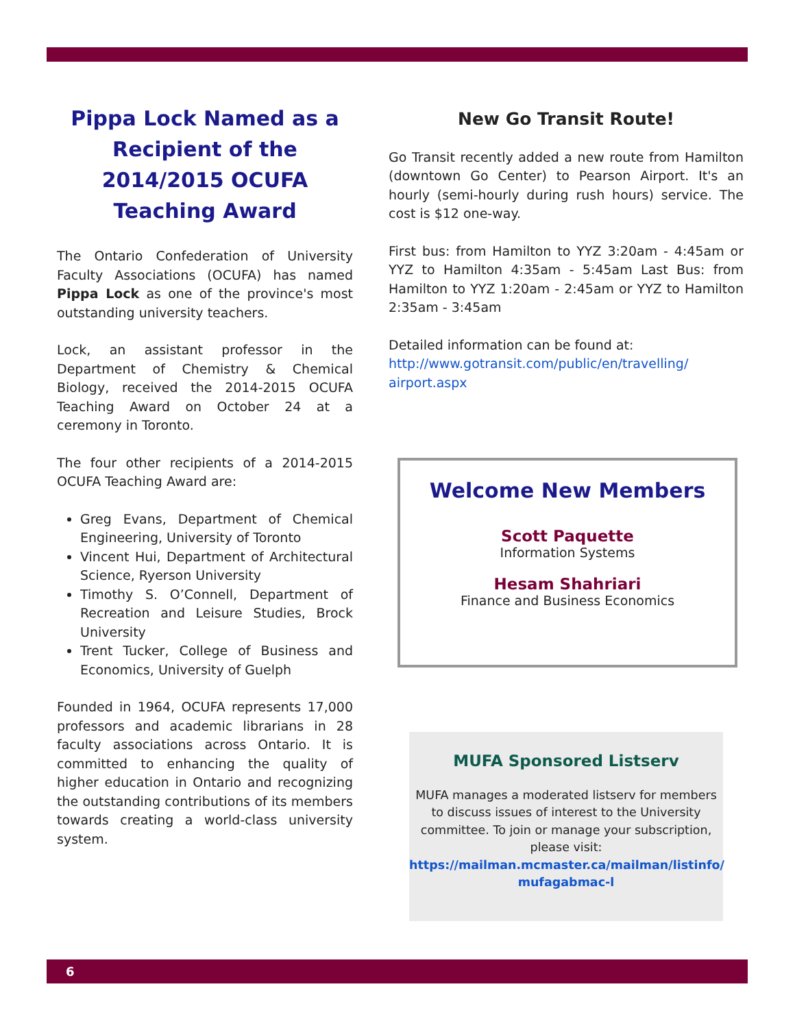Pippa Lock Named as a Recipient of the 2014/2015 OCUFA Teaching Award
The Ontario Confederation of University Faculty Associations (OCUFA) has named Pippa Lock as one of the province's most outstanding university teachers.
Lock, an assistant professor in the Department of Chemistry & Chemical Biology, received the 2014-2015 OCUFA Teaching Award on October 24 at a ceremony in Toronto.
The four other recipients of a 2014-2015 OCUFA Teaching Award are:
Greg Evans, Department of Chemical Engineering, University of Toronto
Vincent Hui, Department of Architectural Science, Ryerson University
Timothy S. O’Connell, Department of Recreation and Leisure Studies, Brock University
Trent Tucker, College of Business and Economics, University of Guelph
Founded in 1964, OCUFA represents 17,000 professors and academic librarians in 28 faculty associations across Ontario. It is committed to enhancing the quality of higher education in Ontario and recognizing the outstanding contributions of its members towards creating a world-class university system.
New Go Transit Route!
Go Transit recently added a new route from Hamilton (downtown Go Center) to Pearson Airport. It's an hourly (semi-hourly during rush hours) service. The cost is $12 one-way.
First bus: from Hamilton to YYZ 3:20am - 4:45am or YYZ to Hamilton 4:35am - 5:45am Last Bus: from Hamilton to YYZ 1:20am - 2:45am or YYZ to Hamilton 2:35am - 3:45am
Detailed information can be found at:
http://www.gotransit.com/public/en/travelling/ airport.aspx
Welcome New Members
Scott Paquette
Information Systems
Hesam Shahriari
Finance and Business Economics
MUFA Sponsored Listserv
MUFA manages a moderated listserv for members to discuss issues of interest to the University committee. To join or manage your subscription, please visit:
https://mailman.mcmaster.ca/mailman/listinfo/ mufagabmac-l
6